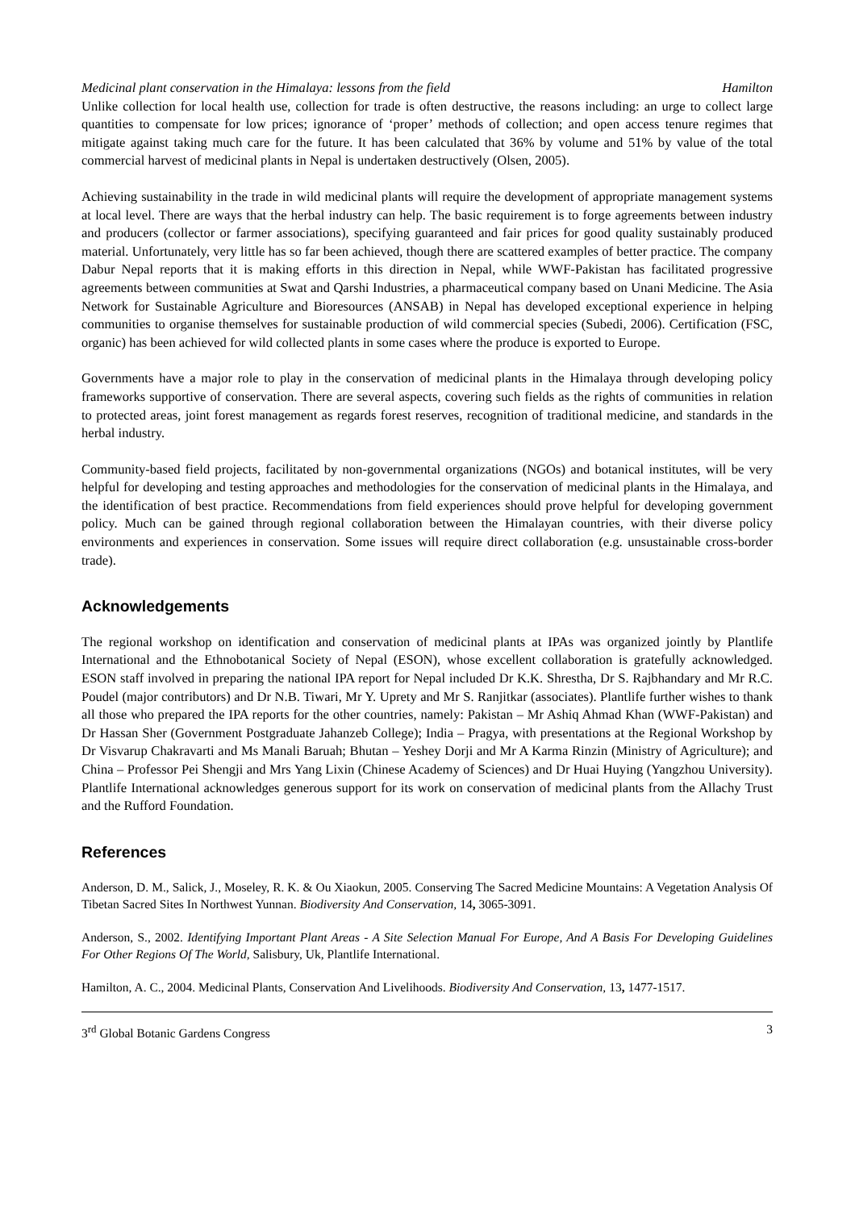Medicinal plant conservation in the Himalaya: lessons from the field Hamilton
Unlike collection for local health use, collection for trade is often destructive, the reasons including: an urge to collect large quantities to compensate for low prices; ignorance of ‘proper’ methods of collection; and open access tenure regimes that mitigate against taking much care for the future. It has been calculated that 36% by volume and 51% by value of the total commercial harvest of medicinal plants in Nepal is undertaken destructively (Olsen, 2005).
Achieving sustainability in the trade in wild medicinal plants will require the development of appropriate management systems at local level. There are ways that the herbal industry can help. The basic requirement is to forge agreements between industry and producers (collector or farmer associations), specifying guaranteed and fair prices for good quality sustainably produced material. Unfortunately, very little has so far been achieved, though there are scattered examples of better practice. The company Dabur Nepal reports that it is making efforts in this direction in Nepal, while WWF-Pakistan has facilitated progressive agreements between communities at Swat and Qarshi Industries, a pharmaceutical company based on Unani Medicine. The Asia Network for Sustainable Agriculture and Bioresources (ANSAB) in Nepal has developed exceptional experience in helping communities to organise themselves for sustainable production of wild commercial species (Subedi, 2006). Certification (FSC, organic) has been achieved for wild collected plants in some cases where the produce is exported to Europe.
Governments have a major role to play in the conservation of medicinal plants in the Himalaya through developing policy frameworks supportive of conservation. There are several aspects, covering such fields as the rights of communities in relation to protected areas, joint forest management as regards forest reserves, recognition of traditional medicine, and standards in the herbal industry.
Community-based field projects, facilitated by non-governmental organizations (NGOs) and botanical institutes, will be very helpful for developing and testing approaches and methodologies for the conservation of medicinal plants in the Himalaya, and the identification of best practice. Recommendations from field experiences should prove helpful for developing government policy. Much can be gained through regional collaboration between the Himalayan countries, with their diverse policy environments and experiences in conservation. Some issues will require direct collaboration (e.g. unsustainable cross-border trade).
Acknowledgements
The regional workshop on identification and conservation of medicinal plants at IPAs was organized jointly by Plantlife International and the Ethnobotanical Society of Nepal (ESON), whose excellent collaboration is gratefully acknowledged. ESON staff involved in preparing the national IPA report for Nepal included Dr K.K. Shrestha, Dr S. Rajbhandary and Mr R.C. Poudel (major contributors) and Dr N.B. Tiwari, Mr Y. Uprety and Mr S. Ranjitkar (associates). Plantlife further wishes to thank all those who prepared the IPA reports for the other countries, namely: Pakistan – Mr Ashiq Ahmad Khan (WWF-Pakistan) and Dr Hassan Sher (Government Postgraduate Jahanzeb College); India – Pragya, with presentations at the Regional Workshop by Dr Visvarup Chakravarti and Ms Manali Baruah; Bhutan – Yeshey Dorji and Mr A Karma Rinzin (Ministry of Agriculture); and China – Professor Pei Shengji and Mrs Yang Lixin (Chinese Academy of Sciences) and Dr Huai Huying (Yangzhou University). Plantlife International acknowledges generous support for its work on conservation of medicinal plants from the Allachy Trust and the Rufford Foundation.
References
Anderson, D. M., Salick, J., Moseley, R. K. & Ou Xiaokun, 2005. Conserving The Sacred Medicine Mountains: A Vegetation Analysis Of Tibetan Sacred Sites In Northwest Yunnan. Biodiversity And Conservation, 14, 3065-3091.
Anderson, S., 2002. Identifying Important Plant Areas - A Site Selection Manual For Europe, And A Basis For Developing Guidelines For Other Regions Of The World, Salisbury, Uk, Plantlife International.
Hamilton, A. C., 2004. Medicinal Plants, Conservation And Livelihoods. Biodiversity And Conservation, 13, 1477-1517.
3<sup>rd</sup> Global Botanic Gardens Congress 3